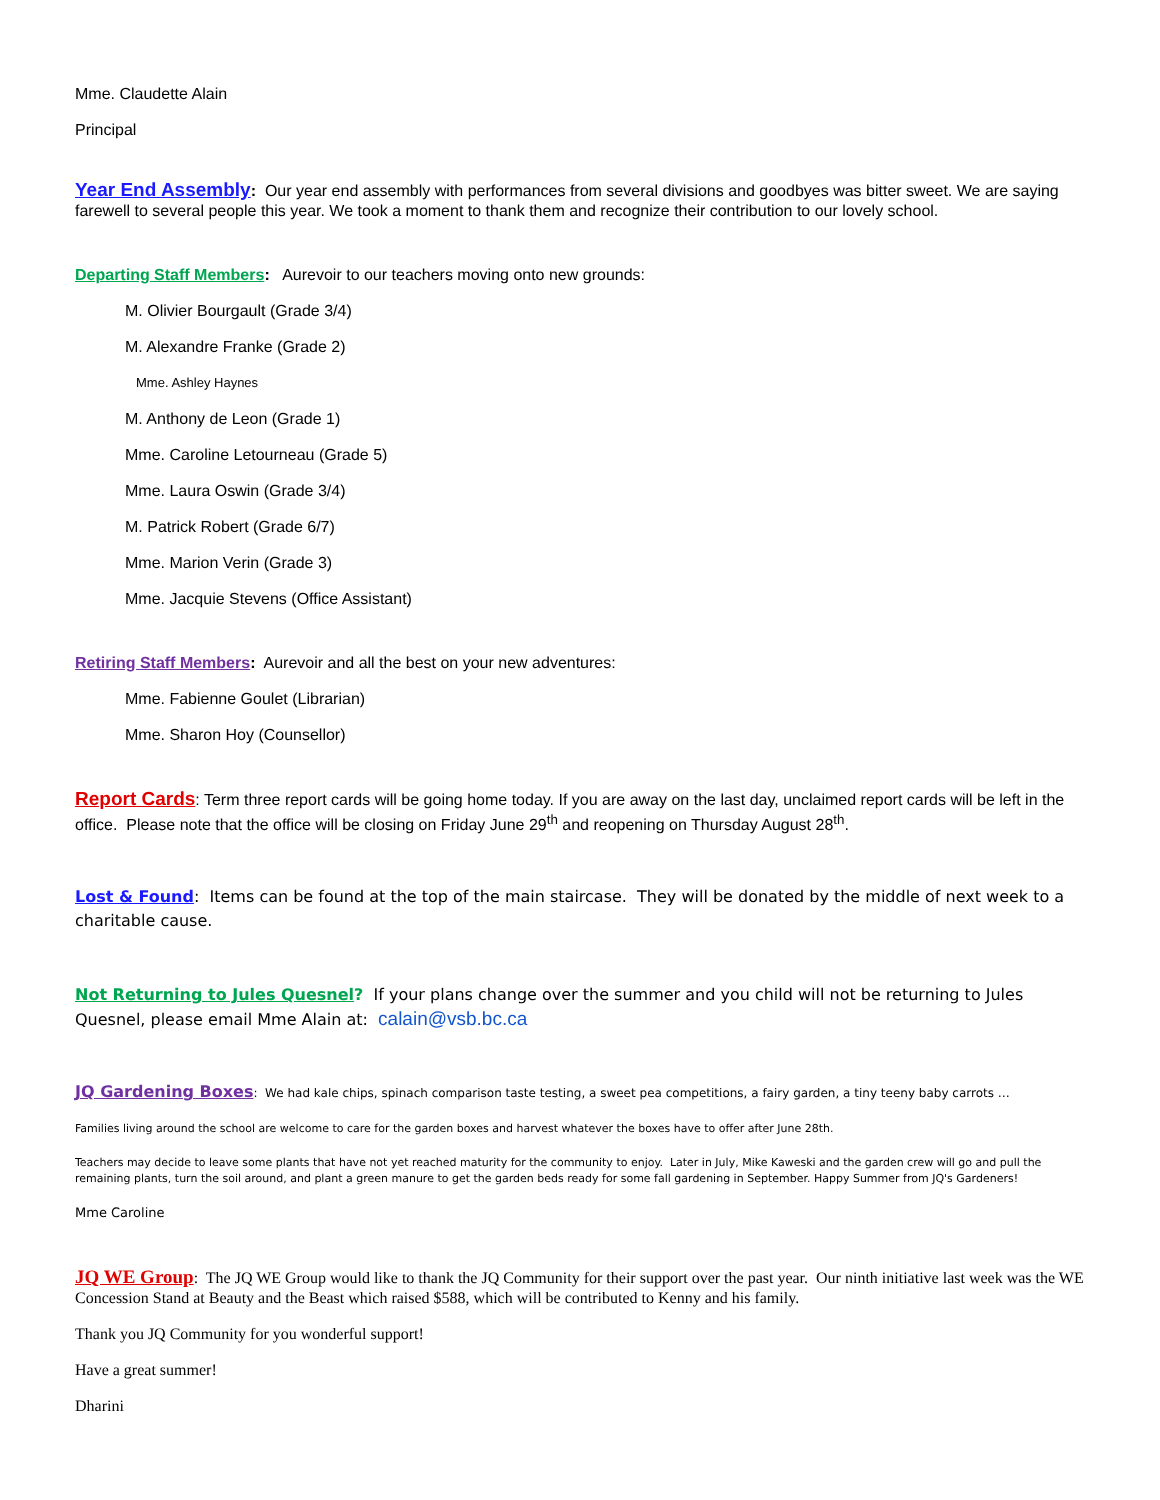Mme. Claudette Alain
Principal
Year End Assembly: Our year end assembly with performances from several divisions and goodbyes was bitter sweet. We are saying farewell to several people this year. We took a moment to thank them and recognize their contribution to our lovely school.
Departing Staff Members: Aurevoir to our teachers moving onto new grounds:
M. Olivier Bourgault (Grade 3/4)
M. Alexandre Franke (Grade 2)
Mme. Ashley Haynes
M. Anthony de Leon (Grade 1)
Mme. Caroline Letourneau (Grade 5)
Mme. Laura Oswin (Grade 3/4)
M. Patrick Robert (Grade 6/7)
Mme. Marion Verin (Grade 3)
Mme. Jacquie Stevens (Office Assistant)
Retiring Staff Members: Aurevoir and all the best on your new adventures:
Mme. Fabienne Goulet (Librarian)
Mme. Sharon Hoy (Counsellor)
Report Cards: Term three report cards will be going home today. If you are away on the last day, unclaimed report cards will be left in the office. Please note that the office will be closing on Friday June 29<sup>th</sup> and reopening on Thursday August 28<sup>th</sup>.
Lost & Found: Items can be found at the top of the main staircase. They will be donated by the middle of next week to a charitable cause.
Not Returning to Jules Quesnel? If your plans change over the summer and you child will not be returning to Jules Quesnel, please email Mme Alain at: calain@vsb.bc.ca
JQ Gardening Boxes: We had kale chips, spinach comparison taste testing, a sweet pea competitions, a fairy garden, a tiny teeny baby carrots …
Families living around the school are welcome to care for the garden boxes and harvest whatever the boxes have to offer after June 28th.
Teachers may decide to leave some plants that have not yet reached maturity for the community to enjoy. Later in July, Mike Kaweski and the garden crew will go and pull the remaining plants, turn the soil around, and plant a green manure to get the garden beds ready for some fall gardening in September. Happy Summer from JQ's Gardeners!
Mme Caroline
JQ WE Group: The JQ WE Group would like to thank the JQ Community for their support over the past year. Our ninth initiative last week was the WE Concession Stand at Beauty and the Beast which raised $588, which will be contributed to Kenny and his family.
Thank you JQ Community for you wonderful support!
Have a great summer!
Dharini